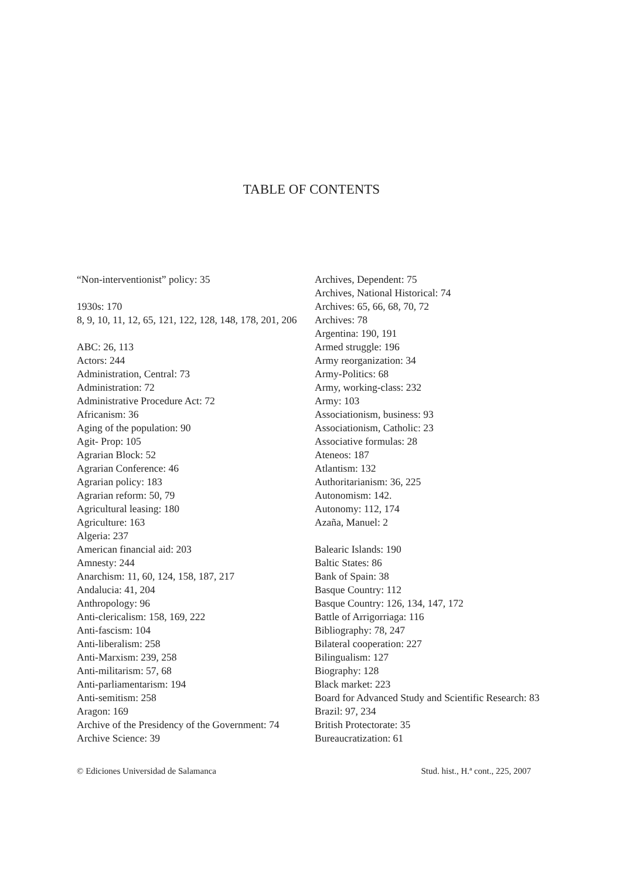TABLE OF CONTENTS
“Non-interventionist” policy: 35
1930s: 170
8, 9, 10, 11, 12, 65, 121, 122, 128, 148, 178, 201, 206
ABC: 26, 113
Actors: 244
Administration, Central: 73
Administration: 72
Administrative Procedure Act: 72
Africanism: 36
Aging of the population: 90
Agit- Prop: 105
Agrarian Block: 52
Agrarian Conference: 46
Agrarian policy: 183
Agrarian reform: 50, 79
Agricultural leasing: 180
Agriculture: 163
Algeria: 237
American financial aid: 203
Amnesty: 244
Anarchism: 11, 60, 124, 158, 187, 217
Andalucia: 41, 204
Anthropology: 96
Anti-clericalism: 158, 169, 222
Anti-fascism: 104
Anti-liberalism: 258
Anti-Marxism: 239, 258
Anti-militarism: 57, 68
Anti-parliamentarism: 194
Anti-semitism: 258
Aragon: 169
Archive of the Presidency of the Government: 74
Archive Science: 39
Archives, Dependent: 75
Archives, National Historical: 74
Archives: 65, 66, 68, 70, 72
Archives: 78
Argentina: 190, 191
Armed struggle: 196
Army reorganization: 34
Army-Politics: 68
Army, working-class: 232
Army: 103
Associationism, business: 93
Associationism, Catholic: 23
Associative formulas: 28
Ateneos: 187
Atlantism: 132
Authoritarianism: 36, 225
Autonomism: 142.
Autonomy: 112, 174
Azaña, Manuel: 2
Balearic Islands: 190
Baltic States: 86
Bank of Spain: 38
Basque Country: 112
Basque Country: 126, 134, 147, 172
Battle of Arrigorriaga: 116
Bibliography: 78, 247
Bilateral cooperation: 227
Bilingualism: 127
Biography: 128
Black market: 223
Board for Advanced Study and Scientific Research: 83
Brazil: 97, 234
British Protectorate: 35
Bureaucratization: 61
© Ediciones Universidad de Salamanca Stud. hist., H.ª cont., 225, 2007